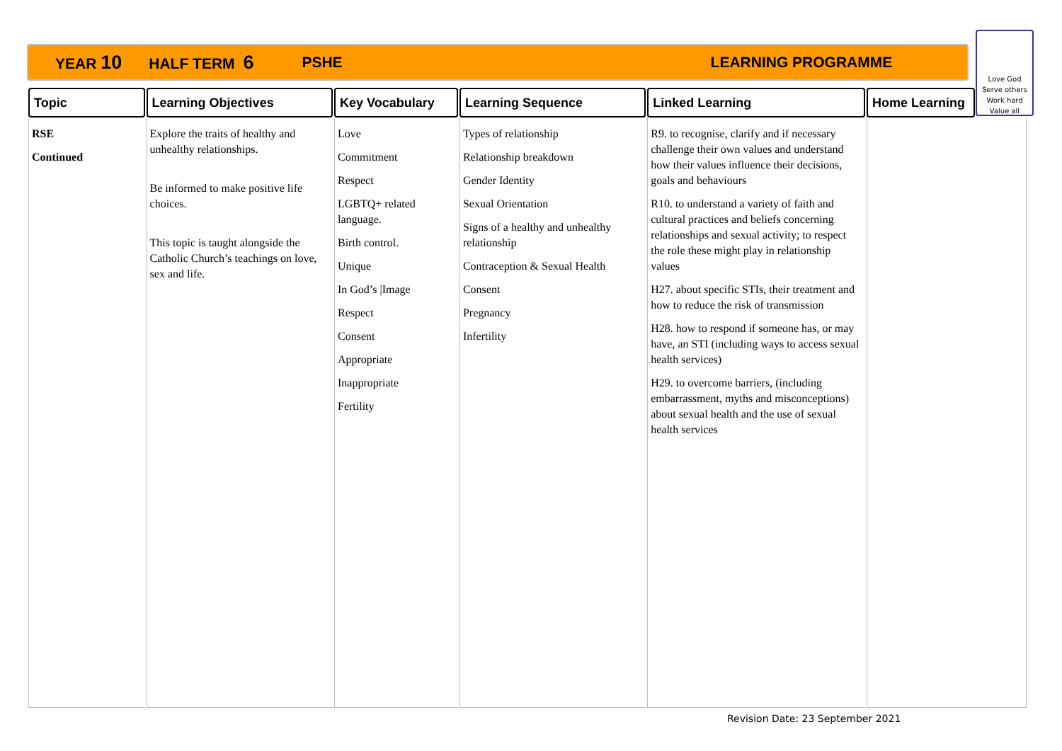YEAR 10 HALF TERM 6 PSHE LEARNING PROGRAMME
Love God
Serve others
Work hard
Value all
| Topic | Learning Objectives | Key Vocabulary | Learning Sequence | Linked Learning | Home Learning | |
| --- | --- | --- | --- | --- | --- | --- |
| RSE Continued | Explore the traits of healthy and unhealthy relationships. Be informed to make positive life choices. This topic is taught alongside the Catholic Church’s teachings on love, sex and life. | Love Commitment Respect LGBTQ+ related language. Birth control. Unique In God’s /Image Respect Consent Appropriate Inappropriate Fertility | Types of relationship Relationship breakdown Gender Identity Sexual Orientation Signs of a healthy and unhealthy relationship Contraception & Sexual Health Consent Pregnancy Infertility | R9. to recognise, clarify and if necessary challenge their own values and understand how their values influence their decisions, goals and behaviours R10. to understand a variety of faith and cultural practices and beliefs concerning relationships and sexual activity; to respect the role these might play in relationship values H27. about specific STIs, their treatment and how to reduce the risk of transmission H28. how to respond if someone has, or may have, an STI (including ways to access sexual health services) H29. to overcome barriers, (including embarrassment, myths and misconceptions) about sexual health and the use of sexual health services | | |
Revision Date: 23 September 2021